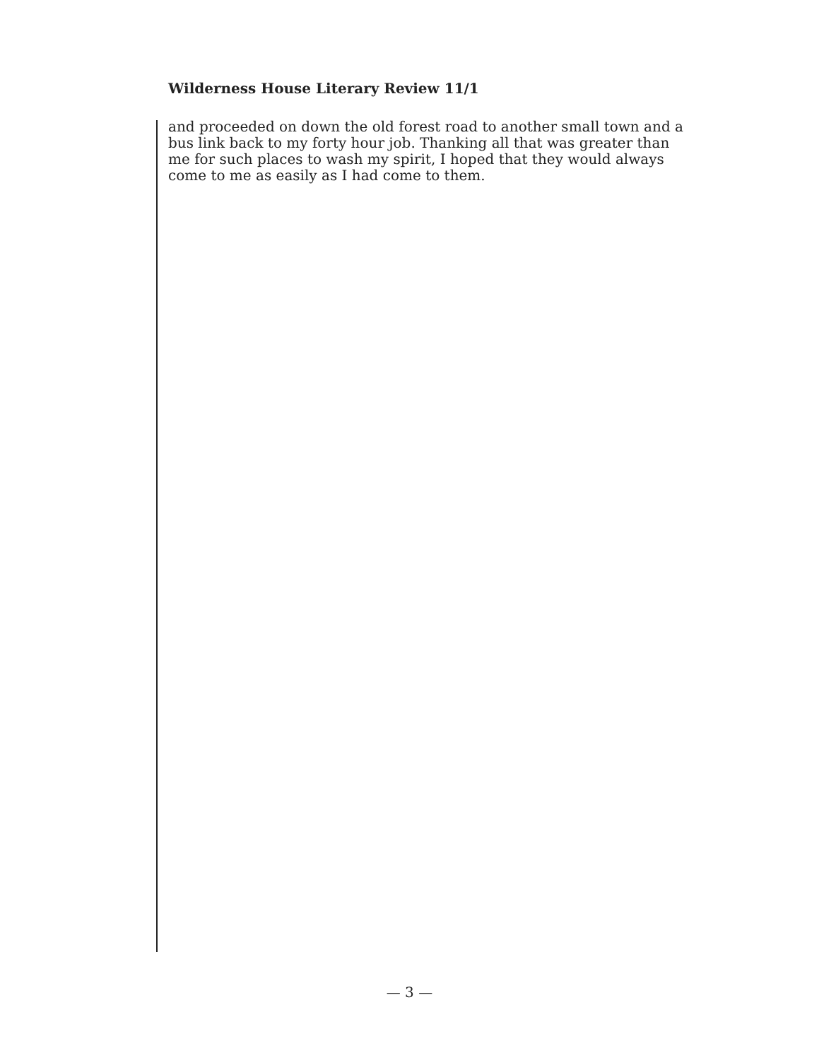Wilderness House Literary Review 11/1
and proceeded on down the old forest road to another small town and a bus link back to my forty hour job. Thanking all that was greater than me for such places to wash my spirit, I hoped that they would always come to me as easily as I had come to them.
— 3 —